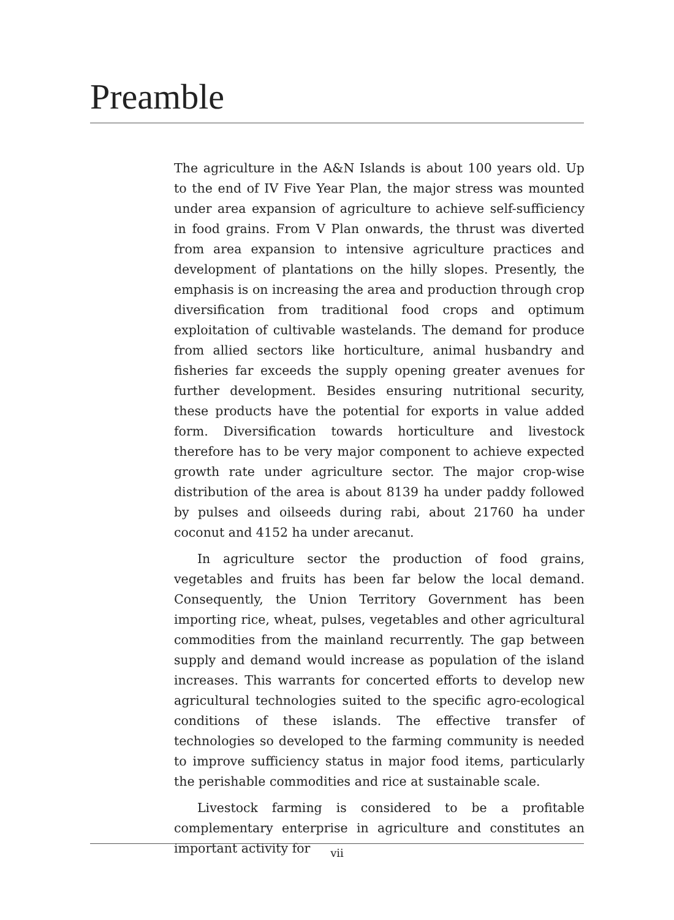Preamble
The agriculture in the A&N Islands is about 100 years old. Up to the end of IV Five Year Plan, the major stress was mounted under area expansion of agriculture to achieve self-sufficiency in food grains. From V Plan onwards, the thrust was diverted from area expansion to intensive agriculture practices and development of plantations on the hilly slopes. Presently, the emphasis is on increasing the area and production through crop diversification from traditional food crops and optimum exploitation of cultivable wastelands. The demand for produce from allied sectors like horticulture, animal husbandry and fisheries far exceeds the supply opening greater avenues for further development. Besides ensuring nutritional security, these products have the potential for exports in value added form. Diversification towards horticulture and livestock therefore has to be very major component to achieve expected growth rate under agriculture sector. The major crop-wise distribution of the area is about 8139 ha under paddy followed by pulses and oilseeds during rabi, about 21760 ha under coconut and 4152 ha under arecanut.
In agriculture sector the production of food grains, vegetables and fruits has been far below the local demand. Consequently, the Union Territory Government has been importing rice, wheat, pulses, vegetables and other agricultural commodities from the mainland recurrently. The gap between supply and demand would increase as population of the island increases. This warrants for concerted efforts to develop new agricultural technologies suited to the specific agro-ecological conditions of these islands. The effective transfer of technologies so developed to the farming community is needed to improve sufficiency status in major food items, particularly the perishable commodities and rice at sustainable scale.
Livestock farming is considered to be a profitable complementary enterprise in agriculture and constitutes an important activity for
vii